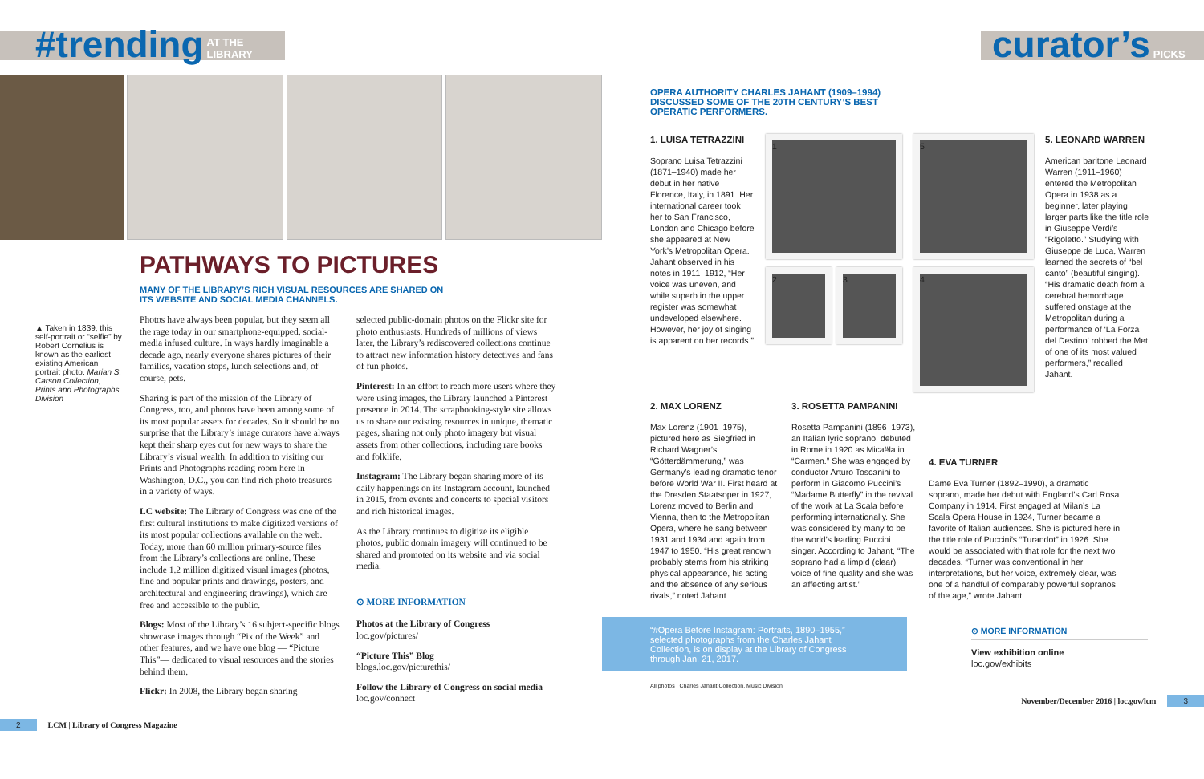#trending AT THE LIBRARY
▲ Taken in 1839, this self-portrait or “selfie” by Robert Cornelius is known as the earliest existing American portrait photo. Marian S. Carson Collection, Prints and Photographs Division
PATHWAYS TO PICTURES
MANY OF THE LIBRARY’S RICH VISUAL RESOURCES ARE SHARED ON
ITS WEBSITE AND SOCIAL MEDIA CHANNELS.
Photos have always been popular, but they seem all the rage today in our smartphone-equipped, social-media infused culture. In ways hardly imaginable a decade ago, nearly everyone shares pictures of their families, vacation stops, lunch selections and, of course, pets.
Sharing is part of the mission of the Library of Congress, too, and photos have been among some of its most popular assets for decades. So it should be no surprise that the Library’s image curators have always kept their sharp eyes out for new ways to share the Library’s visual wealth. In addition to visiting our Prints and Photographs reading room here in Washington, D.C., you can find rich photo treasures in a variety of ways.
LC website: The Library of Congress was one of the first cultural institutions to make digitized versions of its most popular collections available on the web. Today, more than 60 million primary-source files from the Library’s collections are online. These include 1.2 million digitized visual images (photos, fine and popular prints and drawings, posters, and architectural and engineering drawings), which are free and accessible to the public.
Blogs: Most of the Library’s 16 subject-specific blogs showcase images through “Pix of the Week” and other features, and we have one blog — “Picture This”— dedicated to visual resources and the stories behind them.
Flickr: In 2008, the Library began sharing
selected public-domain photos on the Flickr site for photo enthusiasts. Hundreds of millions of views later, the Library’s rediscovered collections continue to attract new information history detectives and fans of fun photos.
Pinterest: In an effort to reach more users where they were using images, the Library launched a Pinterest presence in 2014. The scrapbooking-style site allows us to share our existing resources in unique, thematic pages, sharing not only photo imagery but visual assets from other collections, including rare books and folklife.
Instagram: The Library began sharing more of its daily happenings on its Instagram account, launched in 2015, from events and concerts to special visitors and rich historical images.
As the Library continues to digitize its eligible photos, public domain imagery will continued to be shared and promoted on its website and via social media.
⊙ MORE INFORMATION
Photos at the Library of Congress
loc.gov/pictures/
“Picture This” Blog
blogs.loc.gov/picturethis/
Follow the Library of Congress on social media
loc.gov/connect
2 LCM | Library of Congress Magazine
curator’s PICKS
OPERA AUTHORITY CHARLES JAHANT (1909–1994)
DISCUSSED SOME OF THE 20TH CENTURY’S BEST
OPERATIC PERFORMERS.
1. LUISA TETRAZZINI
Soprano Luisa Tetrazzini (1871–1940) made her debut in her native Florence, Italy, in 1891. Her international career took her to San Francisco, London and Chicago before she appeared at New York’s Metropolitan Opera. Jahant observed in his notes in 1911–1912, “Her voice was uneven, and while superb in the upper register was somewhat undeveloped elsewhere. However, her joy of singing is apparent on her records.”
1
2 3
5
4
5. LEONARD WARREN
American baritone Leonard Warren (1911–1960) entered the Metropolitan Opera in 1938 as a beginner, later playing larger parts like the title role in Giuseppe Verdi’s “Rigoletto.” Studying with Giuseppe de Luca, Warren learned the secrets of “bel canto” (beautiful singing). “His dramatic death from a cerebral hemorrhage suffered onstage at the Metropolitan during a performance of ‘La Forza del Destino’ robbed the Met of one of its most valued performers,” recalled Jahant.
2. MAX LORENZ
Max Lorenz (1901–1975), pictured here as Siegfried in Richard Wagner’s “Götterdämmerung,” was Germany’s leading dramatic tenor before World War II. First heard at the Dresden Staatsoper in 1927, Lorenz moved to Berlin and Vienna, then to the Metropolitan Opera, where he sang between 1931 and 1934 and again from 1947 to 1950. “His great renown probably stems from his striking physical appearance, his acting and the absence of any serious rivals,” noted Jahant.
3. ROSETTA PAMPANINI
Rosetta Pampanini (1896–1973), an Italian lyric soprano, debuted in Rome in 1920 as Micaëla in “Carmen.” She was engaged by conductor Arturo Toscanini to perform in Giacomo Puccini’s “Madame Butterfly” in the revival of the work at La Scala before performing internationally. She was considered by many to be the world’s leading Puccini singer. According to Jahant, “The soprano had a limpid (clear) voice of fine quality and she was an affecting artist.”
4. EVA TURNER
Dame Eva Turner (1892–1990), a dramatic soprano, made her debut with England’s Carl Rosa Company in 1914. First engaged at Milan’s La Scala Opera House in 1924, Turner became a favorite of Italian audiences. She is pictured here in the title role of Puccini’s “Turandot” in 1926. She would be associated with that role for the next two decades. “Turner was conventional in her interpretations, but her voice, extremely clear, was one of a handful of comparably powerful sopranos of the age,” wrote Jahant.
“#Opera Before Instagram: Portraits, 1890–1955,” selected photographs from the Charles Jahant Collection, is on display at the Library of Congress through Jan. 21, 2017.
All photos | Charles Jahant Collection, Music Division
⊙ MORE INFORMATION
View exhibition online
loc.gov/exhibits
November/December 2016 | loc.gov/lcm 3